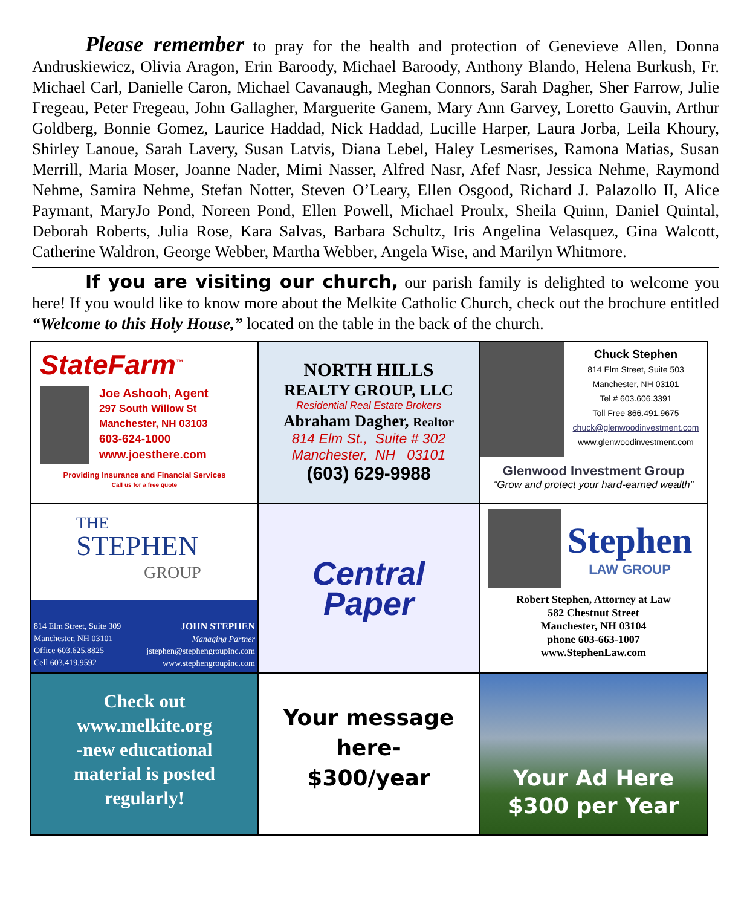Please remember to pray for the health and protection of Genevieve Allen, Donna Andruskiewicz, Olivia Aragon, Erin Baroody, Michael Baroody, Anthony Blando, Helena Burkush, Fr. Michael Carl, Danielle Caron, Michael Cavanaugh, Meghan Connors, Sarah Dagher, Sher Farrow, Julie Fregeau, Peter Fregeau, John Gallagher, Marguerite Ganem, Mary Ann Garvey, Loretto Gauvin, Arthur Goldberg, Bonnie Gomez, Laurice Haddad, Nick Haddad, Lucille Harper, Laura Jorba, Leila Khoury, Shirley Lanoue, Sarah Lavery, Susan Latvis, Diana Lebel, Haley Lesmerises, Ramona Matias, Susan Merrill, Maria Moser, Joanne Nader, Mimi Nasser, Alfred Nasr, Afef Nasr, Jessica Nehme, Raymond Nehme, Samira Nehme, Stefan Notter, Steven O’Leary, Ellen Osgood, Richard J. Palazollo II, Alice Paymant, MaryJo Pond, Noreen Pond, Ellen Powell, Michael Proulx, Sheila Quinn, Daniel Quintal, Deborah Roberts, Julia Rose, Kara Salvas, Barbara Schultz, Iris Angelina Velasquez, Gina Walcott, Catherine Waldron, George Webber, Martha Webber, Angela Wise, and Marilyn Whitmore.
If you are visiting our church, our parish family is delighted to welcome you here! If you would like to know more about the Melkite Catholic Church, check out the brochure entitled “Welcome to this Holy House,” located on the table in the back of the church.
StateFarm<sup>™</sup>
Joe Ashooh, Agent
297 South Willow St
Manchester, NH 03103
603-624-1000
www.joesthere.com
Providing Insurance and Financial Services
Call us for a free quote
NORTH HILLS
REALTY GROUP, LLC
Residential Real Estate Brokers
Abraham Dagher, Realtor
814 Elm St., Suite # 302
Manchester, NH 03101
(603) 629-9988
Chuck Stephen
814 Elm Street, Suite 503
Manchester, NH 03101
Tel # 603.606.3391
Toll Free 866.491.9675
chuck@glenwoodinvestment.com
www.glenwoodinvestment.com
Glenwood Investment Group
“Grow and protect your hard-earned wealth”
THE
STEPHEN
GROUP
814 Elm Street, Suite 309
Manchester, NH 03101
Office 603.625.8825
Cell 603.419.9592
JOHN STEPHEN
Managing Partner
jstephen@stephengroupinc.com
www.stephengroupinc.com
Central
Paper
Stephen
LAW GROUP
Robert Stephen, Attorney at Law
582 Chestnut Street
Manchester, NH 03104
phone 603-663-1007
www.StephenLaw.com
Check out
www.melkite.org
-new educational
material is posted
regularly!
Your message
here-
$300/year
Your Ad Here
$300 per Year